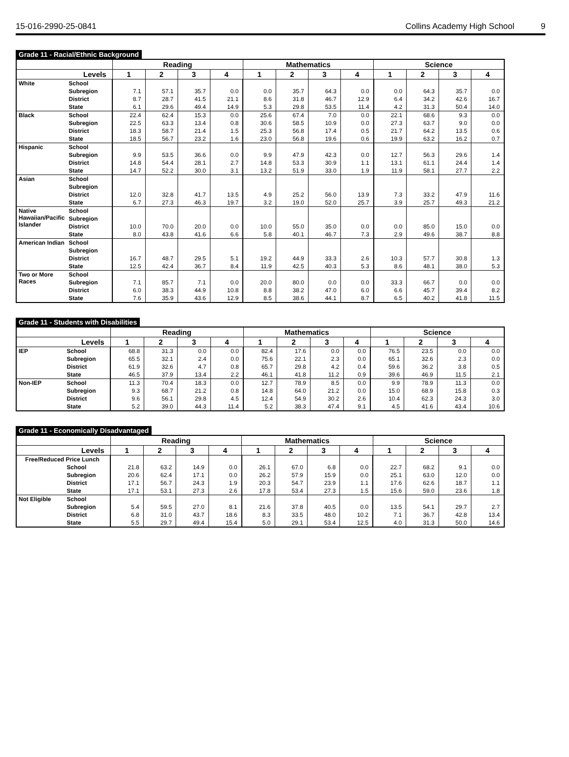15-016-2990-25-0841 Collins Academy High School 9
Grade 11 - Racial/Ethnic Background
| | | Reading | | | | Mathematics | | | | Science | | | |
| --- | --- | --- | --- | --- | --- | --- | --- | --- | --- | --- | --- | --- | --- |
| Levels | | 1 | 2 | 3 | 4 | 1 | 2 | 3 | 4 | 1 | 2 | 3 | 4 |
| White | School | | | | | | | | | | | | |
| | Subregion | 7.1 | 57.1 | 35.7 | 0.0 | 0.0 | 35.7 | 64.3 | 0.0 | 0.0 | 64.3 | 35.7 | 0.0 |
| | District | 8.7 | 28.7 | 41.5 | 21.1 | 8.6 | 31.8 | 46.7 | 12.9 | 6.4 | 34.2 | 42.6 | 16.7 |
| | State | 6.1 | 29.6 | 49.4 | 14.9 | 5.3 | 29.8 | 53.5 | 11.4 | 4.2 | 31.3 | 50.4 | 14.0 |
| Black | School | 22.4 | 62.4 | 15.3 | 0.0 | 25.6 | 67.4 | 7.0 | 0.0 | 22.1 | 68.6 | 9.3 | 0.0 |
| | Subregion | 22.5 | 63.3 | 13.4 | 0.8 | 30.6 | 58.5 | 10.9 | 0.0 | 27.3 | 63.7 | 9.0 | 0.0 |
| | District | 18.3 | 58.7 | 21.4 | 1.5 | 25.3 | 56.8 | 17.4 | 0.5 | 21.7 | 64.2 | 13.5 | 0.6 |
| | State | 18.5 | 56.7 | 23.2 | 1.6 | 23.0 | 56.8 | 19.6 | 0.6 | 19.9 | 63.2 | 16.2 | 0.7 |
| Hispanic | School | | | | | | | | | | | | |
| | Subregion | 9.9 | 53.5 | 36.6 | 0.0 | 9.9 | 47.9 | 42.3 | 0.0 | 12.7 | 56.3 | 29.6 | 1.4 |
| | District | 14.8 | 54.4 | 28.1 | 2.7 | 14.8 | 53.3 | 30.9 | 1.1 | 13.1 | 61.1 | 24.4 | 1.4 |
| | State | 14.7 | 52.2 | 30.0 | 3.1 | 13.2 | 51.9 | 33.0 | 1.9 | 11.9 | 58.1 | 27.7 | 2.2 |
| Asian | School | | | | | | | | | | | | |
| | Subregion | | | | | | | | | | | | |
| | District | 12.0 | 32.8 | 41.7 | 13.5 | 4.9 | 25.2 | 56.0 | 13.9 | 7.3 | 33.2 | 47.9 | 11.6 |
| | State | 6.7 | 27.3 | 46.3 | 19.7 | 3.2 | 19.0 | 52.0 | 25.7 | 3.9 | 25.7 | 49.3 | 21.2 |
| Native Hawaiian/Pacific Islander | School | | | | | | | | | | | | |
| | Subregion | | | | | | | | | | | | |
| | District | 10.0 | 70.0 | 20.0 | 0.0 | 10.0 | 55.0 | 35.0 | 0.0 | 0.0 | 85.0 | 15.0 | 0.0 |
| | State | 8.0 | 43.8 | 41.6 | 6.6 | 5.8 | 40.1 | 46.7 | 7.3 | 2.9 | 49.6 | 38.7 | 8.8 |
| American Indian | School | | | | | | | | | | | | |
| | Subregion | | | | | | | | | | | | |
| | District | 16.7 | 48.7 | 29.5 | 5.1 | 19.2 | 44.9 | 33.3 | 2.6 | 10.3 | 57.7 | 30.8 | 1.3 |
| | State | 12.5 | 42.4 | 36.7 | 8.4 | 11.9 | 42.5 | 40.3 | 5.3 | 8.6 | 48.1 | 38.0 | 5.3 |
| Two or More Races | School | | | | | | | | | | | | |
| | Subregion | 7.1 | 85.7 | 7.1 | 0.0 | 20.0 | 80.0 | 0.0 | 0.0 | 33.3 | 66.7 | 0.0 | 0.0 |
| | District | 6.0 | 38.3 | 44.9 | 10.8 | 8.8 | 38.2 | 47.0 | 6.0 | 6.6 | 45.7 | 39.4 | 8.2 |
| | State | 7.6 | 35.9 | 43.6 | 12.9 | 8.5 | 38.6 | 44.1 | 8.7 | 6.5 | 40.2 | 41.8 | 11.5 |
Grade 11 - Students with Disabilities
| | | Reading | | | | Mathematics | | | | Science | | | |
| --- | --- | --- | --- | --- | --- | --- | --- | --- | --- | --- | --- | --- | --- |
| Levels | | 1 | 2 | 3 | 4 | 1 | 2 | 3 | 4 | 1 | 2 | 3 | 4 |
| IEP | School | 68.8 | 31.3 | 0.0 | 0.0 | 82.4 | 17.6 | 0.0 | 0.0 | 76.5 | 23.5 | 0.0 | 0.0 |
| | Subregion | 65.5 | 32.1 | 2.4 | 0.0 | 75.6 | 22.1 | 2.3 | 0.0 | 65.1 | 32.6 | 2.3 | 0.0 |
| | District | 61.9 | 32.6 | 4.7 | 0.8 | 65.7 | 29.8 | 4.2 | 0.4 | 59.6 | 36.2 | 3.8 | 0.5 |
| | State | 46.5 | 37.9 | 13.4 | 2.2 | 46.1 | 41.8 | 11.2 | 0.9 | 39.6 | 46.9 | 11.5 | 2.1 |
| Non-IEP | School | 11.3 | 70.4 | 18.3 | 0.0 | 12.7 | 78.9 | 8.5 | 0.0 | 9.9 | 78.9 | 11.3 | 0.0 |
| | Subregion | 9.3 | 68.7 | 21.2 | 0.8 | 14.8 | 64.0 | 21.2 | 0.0 | 15.0 | 68.9 | 15.8 | 0.3 |
| | District | 9.6 | 56.1 | 29.8 | 4.5 | 12.4 | 54.9 | 30.2 | 2.6 | 10.4 | 62.3 | 24.3 | 3.0 |
| | State | 5.2 | 39.0 | 44.3 | 11.4 | 5.2 | 38.3 | 47.4 | 9.1 | 4.5 | 41.6 | 43.4 | 10.6 |
Grade 11 - Economically Disadvantaged
| | | Reading | | | | Mathematics | | | | Science | | | |
| --- | --- | --- | --- | --- | --- | --- | --- | --- | --- | --- | --- | --- | --- |
| Levels | | 1 | 2 | 3 | 4 | 1 | 2 | 3 | 4 | 1 | 2 | 3 | 4 |
| Free/Reduced Price Lunch | | | | | | | | | | | | | |
| | School | 21.8 | 63.2 | 14.9 | 0.0 | 26.1 | 67.0 | 6.8 | 0.0 | 22.7 | 68.2 | 9.1 | 0.0 |
| | Subregion | 20.6 | 62.4 | 17.1 | 0.0 | 26.2 | 57.9 | 15.9 | 0.0 | 25.1 | 63.0 | 12.0 | 0.0 |
| | District | 17.1 | 56.7 | 24.3 | 1.9 | 20.3 | 54.7 | 23.9 | 1.1 | 17.6 | 62.6 | 18.7 | 1.1 |
| | State | 17.1 | 53.1 | 27.3 | 2.6 | 17.8 | 53.4 | 27.3 | 1.5 | 15.6 | 59.0 | 23.6 | 1.8 |
| Not Eligible | School | | | | | | | | | | | | |
| | Subregion | 5.4 | 59.5 | 27.0 | 8.1 | 21.6 | 37.8 | 40.5 | 0.0 | 13.5 | 54.1 | 29.7 | 2.7 |
| | District | 6.8 | 31.0 | 43.7 | 18.6 | 8.3 | 33.5 | 48.0 | 10.2 | 7.1 | 36.7 | 42.8 | 13.4 |
| | State | 5.5 | 29.7 | 49.4 | 15.4 | 5.0 | 29.1 | 53.4 | 12.5 | 4.0 | 31.3 | 50.0 | 14.6 |